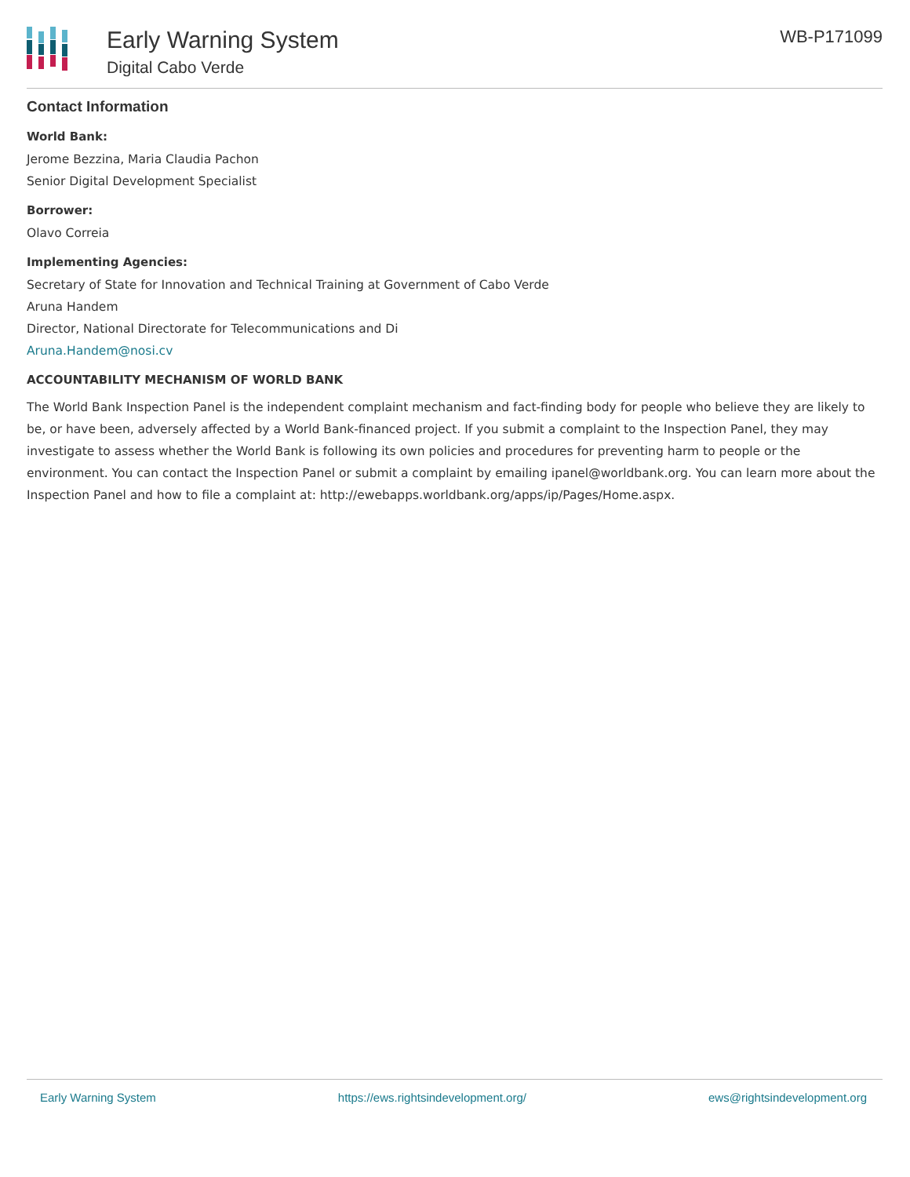Early Warning System
Digital Cabo Verde
WB-P171099
Contact Information
World Bank:
Jerome Bezzina, Maria Claudia Pachon
Senior Digital Development Specialist
Borrower:
Olavo Correia
Implementing Agencies:
Secretary of State for Innovation and Technical Training at Government of Cabo Verde
Aruna Handem
Director, National Directorate for Telecommunications and Di
Aruna.Handem@nosi.cv
ACCOUNTABILITY MECHANISM OF WORLD BANK
The World Bank Inspection Panel is the independent complaint mechanism and fact-finding body for people who believe they are likely to be, or have been, adversely affected by a World Bank-financed project. If you submit a complaint to the Inspection Panel, they may investigate to assess whether the World Bank is following its own policies and procedures for preventing harm to people or the environment. You can contact the Inspection Panel or submit a complaint by emailing ipanel@worldbank.org. You can learn more about the Inspection Panel and how to file a complaint at: http://ewebapps.worldbank.org/apps/ip/Pages/Home.aspx.
Early Warning System https://ews.rightsindevelopment.org/ ews@rightsindevelopment.org